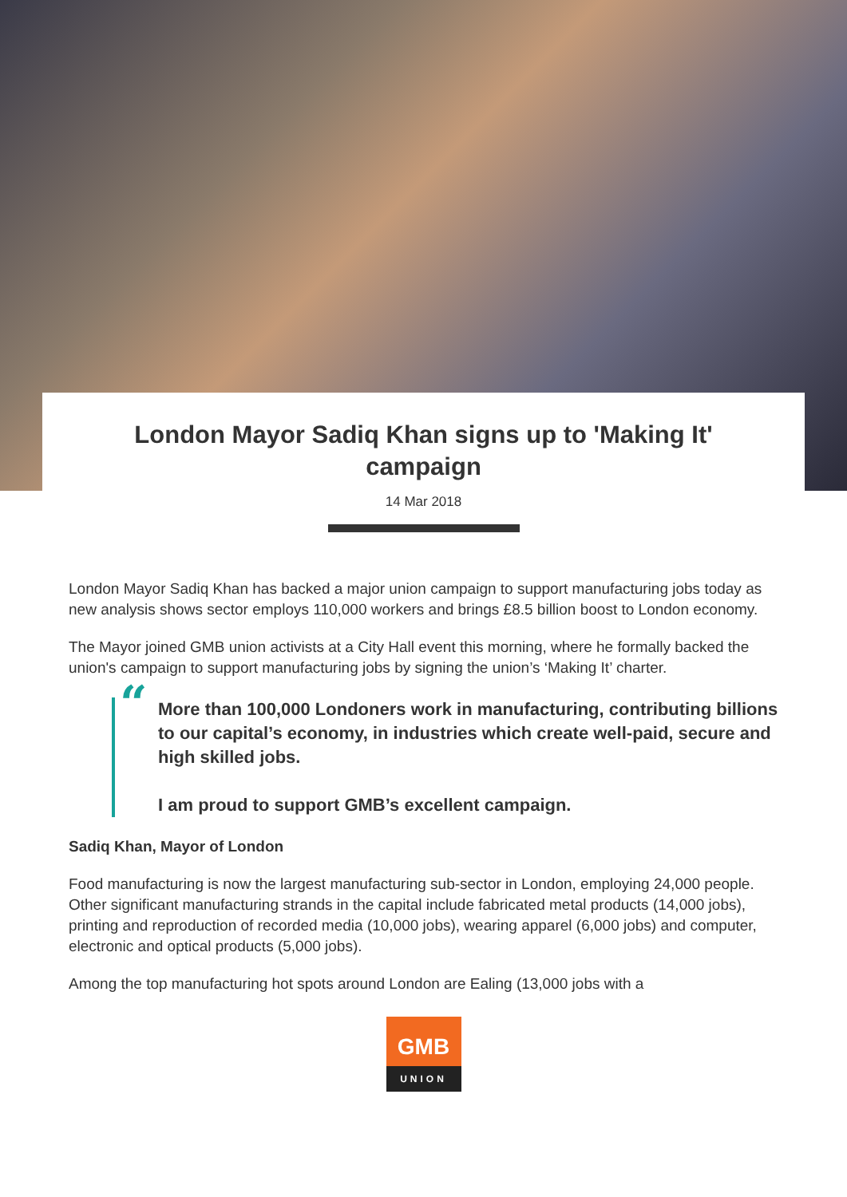London Mayor Sadiq Khan signs up to 'Making It' campaign
14 Mar 2018
London Mayor Sadiq Khan has backed a major union campaign to support manufacturing jobs today as new analysis shows sector employs 110,000 workers and brings £8.5 billion boost to London economy.
The Mayor joined GMB union activists at a City Hall event this morning, where he formally backed the union's campaign to support manufacturing jobs by signing the union’s ‘Making It’ charter.
“More than 100,000 Londoners work in manufacturing, contributing billions to our capital’s economy, in industries which create well-paid, secure and high skilled jobs.
I am proud to support GMB’s excellent campaign.
Sadiq Khan, Mayor of London
Food manufacturing is now the largest manufacturing sub-sector in London, employing 24,000 people. Other significant manufacturing strands in the capital include fabricated metal products (14,000 jobs), printing and reproduction of recorded media (10,000 jobs), wearing apparel (6,000 jobs) and computer, electronic and optical products (5,000 jobs).
Among the top manufacturing hot spots around London are Ealing (13,000 jobs with a
GMB
UNION